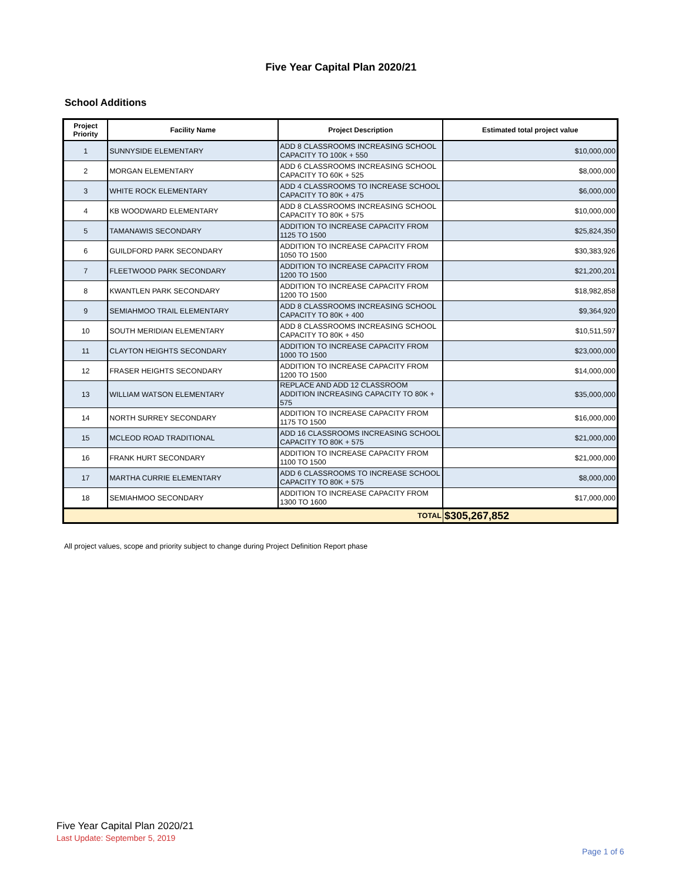Five Year Capital Plan 2020/21
School Additions
| Project Priority | Facility Name | Project Description | Estimated total project value |
| --- | --- | --- | --- |
| 1 | SUNNYSIDE ELEMENTARY | ADD 8 CLASSROOMS INCREASING SCHOOL CAPACITY TO 100K + 550 | $10,000,000 |
| 2 | MORGAN ELEMENTARY | ADD 6 CLASSROOMS INCREASING SCHOOL CAPACITY TO 60K + 525 | $8,000,000 |
| 3 | WHITE ROCK ELEMENTARY | ADD 4 CLASSROOMS TO INCREASE SCHOOL CAPACITY TO 80K + 475 | $6,000,000 |
| 4 | KB WOODWARD ELEMENTARY | ADD 8 CLASSROOMS INCREASING SCHOOL CAPACITY TO 80K + 575 | $10,000,000 |
| 5 | TAMANAWIS SECONDARY | ADDITION TO INCREASE CAPACITY FROM 1125 TO 1500 | $25,824,350 |
| 6 | GUILDFORD PARK SECONDARY | ADDITION TO INCREASE CAPACITY FROM 1050 TO 1500 | $30,383,926 |
| 7 | FLEETWOOD PARK SECONDARY | ADDITION TO INCREASE CAPACITY FROM 1200 TO 1500 | $21,200,201 |
| 8 | KWANTLEN PARK SECONDARY | ADDITION TO INCREASE CAPACITY FROM 1200 TO 1500 | $18,982,858 |
| 9 | SEMIAHMOO TRAIL ELEMENTARY | ADD 8 CLASSROOMS INCREASING SCHOOL CAPACITY TO 80K + 400 | $9,364,920 |
| 10 | SOUTH MERIDIAN ELEMENTARY | ADD 8 CLASSROOMS INCREASING SCHOOL CAPACITY TO 80K + 450 | $10,511,597 |
| 11 | CLAYTON HEIGHTS SECONDARY | ADDITION TO INCREASE CAPACITY FROM 1000 TO 1500 | $23,000,000 |
| 12 | FRASER HEIGHTS SECONDARY | ADDITION TO INCREASE CAPACITY FROM 1200 TO 1500 | $14,000,000 |
| 13 | WILLIAM WATSON ELEMENTARY | REPLACE AND ADD 12 CLASSROOM ADDITION INCREASING CAPACITY TO 80K + 575 | $35,000,000 |
| 14 | NORTH SURREY SECONDARY | ADDITION TO INCREASE CAPACITY FROM 1175 TO 1500 | $16,000,000 |
| 15 | MCLEOD ROAD TRADITIONAL | ADD 16 CLASSROOMS INCREASING SCHOOL CAPACITY TO 80K + 575 | $21,000,000 |
| 16 | FRANK HURT SECONDARY | ADDITION TO INCREASE CAPACITY FROM 1100 TO 1500 | $21,000,000 |
| 17 | MARTHA CURRIE ELEMENTARY | ADD 6 CLASSROOMS TO INCREASE SCHOOL CAPACITY TO 80K + 575 | $8,000,000 |
| 18 | SEMIAHMOO SECONDARY | ADDITION TO INCREASE CAPACITY FROM 1300 TO 1600 | $17,000,000 |
| TOTAL | | | $305,267,852 |
All project values, scope and priority subject to change during Project Definition Report phase
Five Year Capital Plan 2020/21
Last Update: September 5, 2019
Page 1 of 6